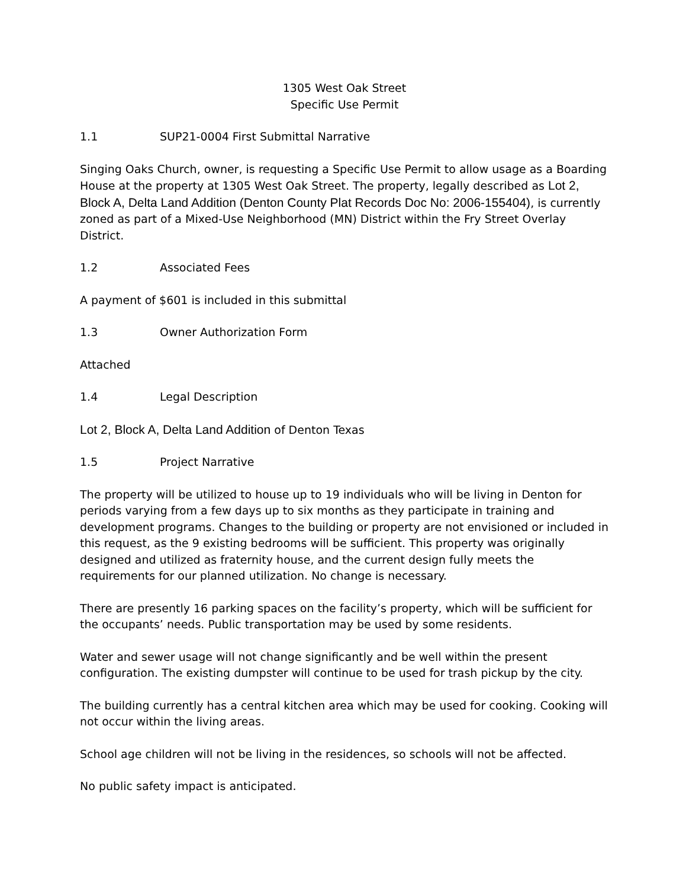1305 West Oak Street
Specific Use Permit
1.1 SUP21-0004 First Submittal Narrative
Singing Oaks Church, owner, is requesting a Specific Use Permit to allow usage as a Boarding House at the property at 1305 West Oak Street. The property, legally described as Lot 2, Block A, Delta Land Addition (Denton County Plat Records Doc No: 2006-155404), is currently zoned as part of a Mixed-Use Neighborhood (MN) District within the Fry Street Overlay District.
1.2 Associated Fees
A payment of $601 is included in this submittal
1.3 Owner Authorization Form
Attached
1.4 Legal Description
Lot 2, Block A, Delta Land Addition of Denton Texas
1.5 Project Narrative
The property will be utilized to house up to 19 individuals who will be living in Denton for periods varying from a few days up to six months as they participate in training and development programs. Changes to the building or property are not envisioned or included in this request, as the 9 existing bedrooms will be sufficient. This property was originally designed and utilized as fraternity house, and the current design fully meets the requirements for our planned utilization. No change is necessary.
There are presently 16 parking spaces on the facility’s property, which will be sufficient for the occupants’ needs. Public transportation may be used by some residents.
Water and sewer usage will not change significantly and be well within the present configuration. The existing dumpster will continue to be used for trash pickup by the city.
The building currently has a central kitchen area which may be used for cooking. Cooking will not occur within the living areas.
School age children will not be living in the residences, so schools will not be affected.
No public safety impact is anticipated.